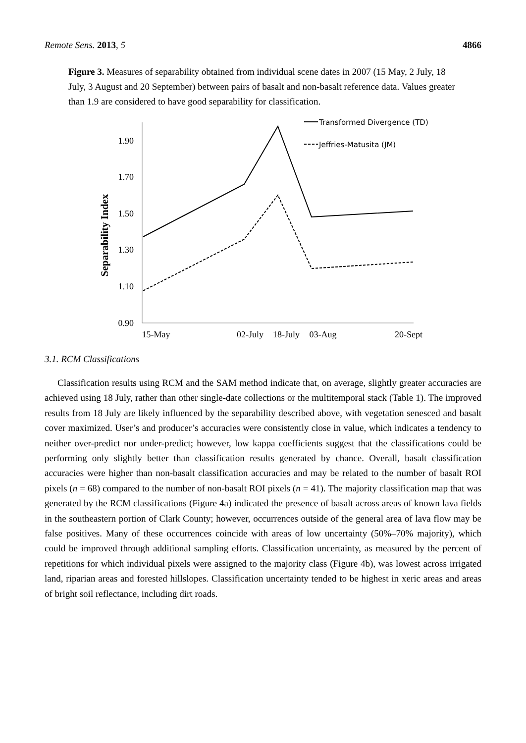Remote Sens. 2013, 5 4866
Figure 3. Measures of separability obtained from individual scene dates in 2007 (15 May, 2 July, 18 July, 3 August and 20 September) between pairs of basalt and non-basalt reference data. Values greater than 1.9 are considered to have good separability for classification.
1.90
1.70
1.50
1.30
1.10
0.90
15-May
02-July
18-July
03-Aug
20-Sept
Separability Index
Transformed Divergence (TD)
Jeffries-Matusita (JM)
3.1. RCM Classifications
Classification results using RCM and the SAM method indicate that, on average, slightly greater accuracies are achieved using 18 July, rather than other single-date collections or the multitemporal stack (Table 1). The improved results from 18 July are likely influenced by the separability described above, with vegetation senesced and basalt cover maximized. User’s and producer’s accuracies were consistently close in value, which indicates a tendency to neither over-predict nor under-predict; however, low kappa coefficients suggest that the classifications could be performing only slightly better than classification results generated by chance. Overall, basalt classification accuracies were higher than non-basalt classification accuracies and may be related to the number of basalt ROI pixels (n = 68) compared to the number of non-basalt ROI pixels (n = 41). The majority classification map that was generated by the RCM classifications (Figure 4a) indicated the presence of basalt across areas of known lava fields in the southeastern portion of Clark County; however, occurrences outside of the general area of lava flow may be false positives. Many of these occurrences coincide with areas of low uncertainty (50%–70% majority), which could be improved through additional sampling efforts. Classification uncertainty, as measured by the percent of repetitions for which individual pixels were assigned to the majority class (Figure 4b), was lowest across irrigated land, riparian areas and forested hillslopes. Classification uncertainty tended to be highest in xeric areas and areas of bright soil reflectance, including dirt roads.